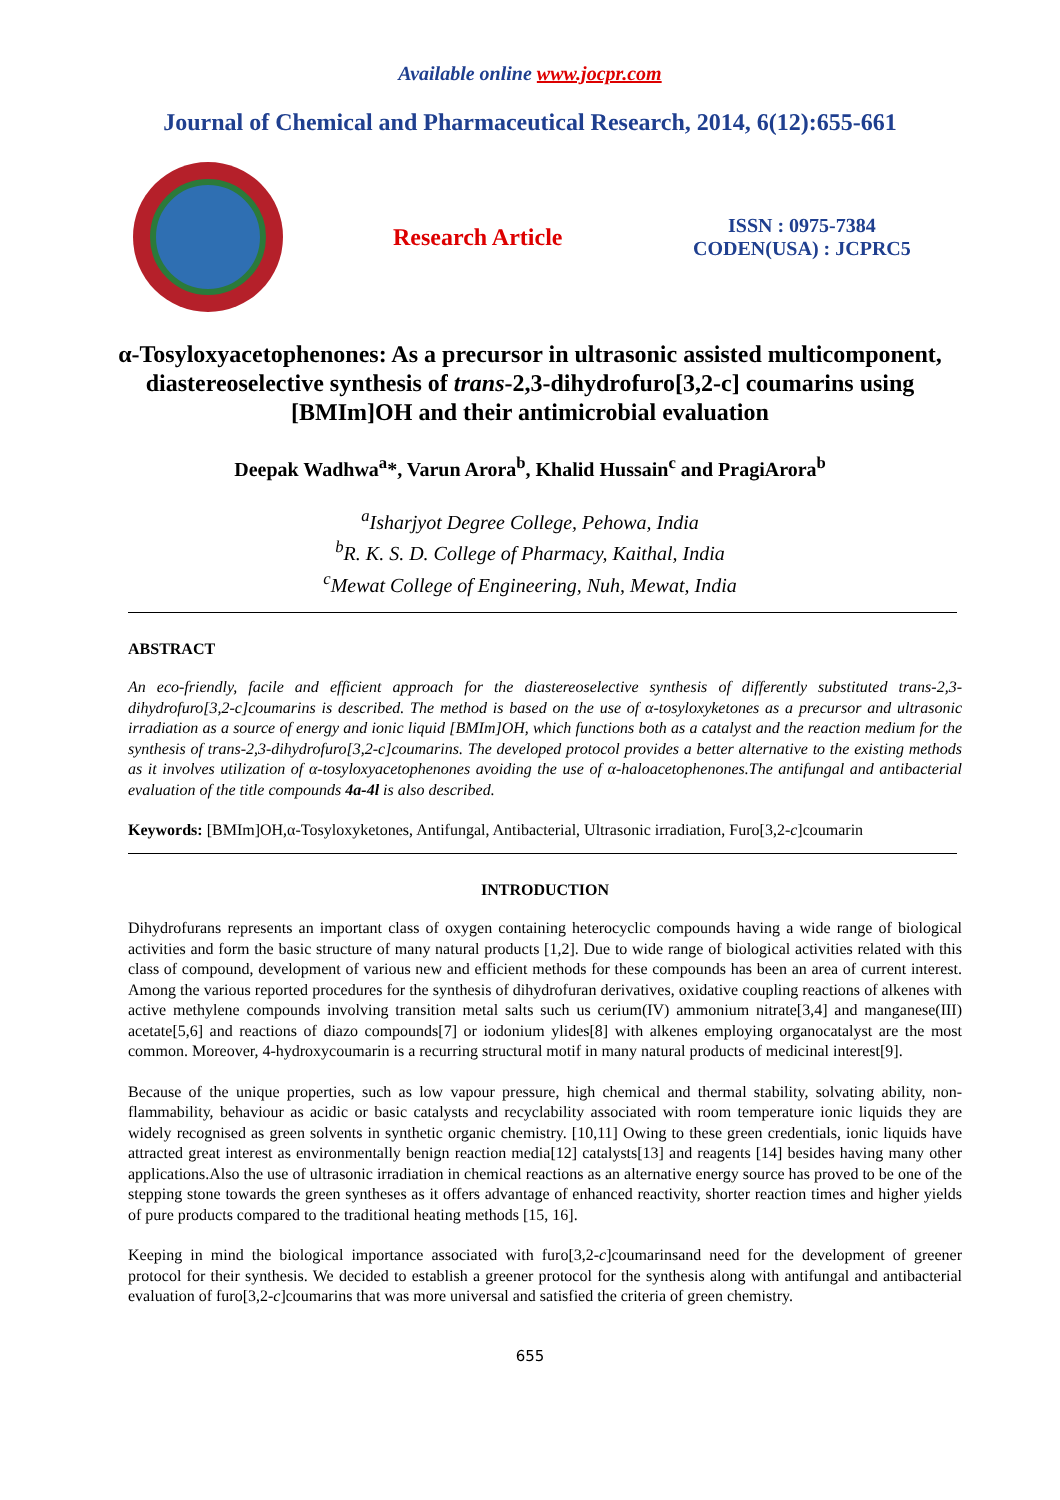Available online www.jocpr.com
Journal of Chemical and Pharmaceutical Research, 2014, 6(12):655-661
Research Article
ISSN : 0975-7384
CODEN(USA) : JCPRC5
α-Tosyloxyacetophenones: As a precursor in ultrasonic assisted multicomponent, diastereoselective synthesis of trans-2,3-dihydrofuro[3,2-c] coumarins using [BMIm]OH and their antimicrobial evaluation
Deepak Wadhwa<sup>a</sup>*, Varun Arora<sup>b</sup>, Khalid Hussain<sup>c</sup> and PragiArora<sup>b</sup>
<sup>a</sup> Isharjyot Degree College, Pehowa, India
<sup>b</sup> R. K. S. D. College of Pharmacy, Kaithal, India
<sup>c</sup> Mewat College of Engineering, Nuh, Mewat, India
ABSTRACT
An eco-friendly, facile and efficient approach for the diastereoselective synthesis of differently substituted trans-2,3-dihydrofuro[3,2-c]coumarins is described. The method is based on the use of α-tosyloxyketones as a precursor and ultrasonic irradiation as a source of energy and ionic liquid [BMIm]OH, which functions both as a catalyst and the reaction medium for the synthesis of trans-2,3-dihydrofuro[3,2-c]coumarins. The developed protocol provides a better alternative to the existing methods as it involves utilization of α-tosyloxyacetophenones avoiding the use of α-haloacetophenones.The antifungal and antibacterial evaluation of the title compounds 4a-4l is also described.
Keywords: [BMIm]OH,α-Tosyloxyketones, Antifungal, Antibacterial, Ultrasonic irradiation, Furo[3,2-c]coumarin
INTRODUCTION
Dihydrofurans represents an important class of oxygen containing heterocyclic compounds having a wide range of biological activities and form the basic structure of many natural products [1,2]. Due to wide range of biological activities related with this class of compound, development of various new and efficient methods for these compounds has been an area of current interest. Among the various reported procedures for the synthesis of dihydrofuran derivatives, oxidative coupling reactions of alkenes with active methylene compounds involving transition metal salts such us cerium(IV) ammonium nitrate[3,4] and manganese(III) acetate[5,6] and reactions of diazo compounds[7] or iodonium ylides[8] with alkenes employing organocatalyst are the most common. Moreover, 4-hydroxycoumarin is a recurring structural motif in many natural products of medicinal interest[9].
Because of the unique properties, such as low vapour pressure, high chemical and thermal stability, solvating ability, non-flammability, behaviour as acidic or basic catalysts and recyclability associated with room temperature ionic liquids they are widely recognised as green solvents in synthetic organic chemistry. [10,11] Owing to these green credentials, ionic liquids have attracted great interest as environmentally benign reaction media[12] catalysts[13] and reagents [14] besides having many other applications.Also the use of ultrasonic irradiation in chemical reactions as an alternative energy source has proved to be one of the stepping stone towards the green syntheses as it offers advantage of enhanced reactivity, shorter reaction times and higher yields of pure products compared to the traditional heating methods [15, 16].
Keeping in mind the biological importance associated with furo[3,2-c]coumarinsand need for the development of greener protocol for their synthesis. We decided to establish a greener protocol for the synthesis along with antifungal and antibacterial evaluation of furo[3,2-c]coumarins that was more universal and satisfied the criteria of green chemistry.
655